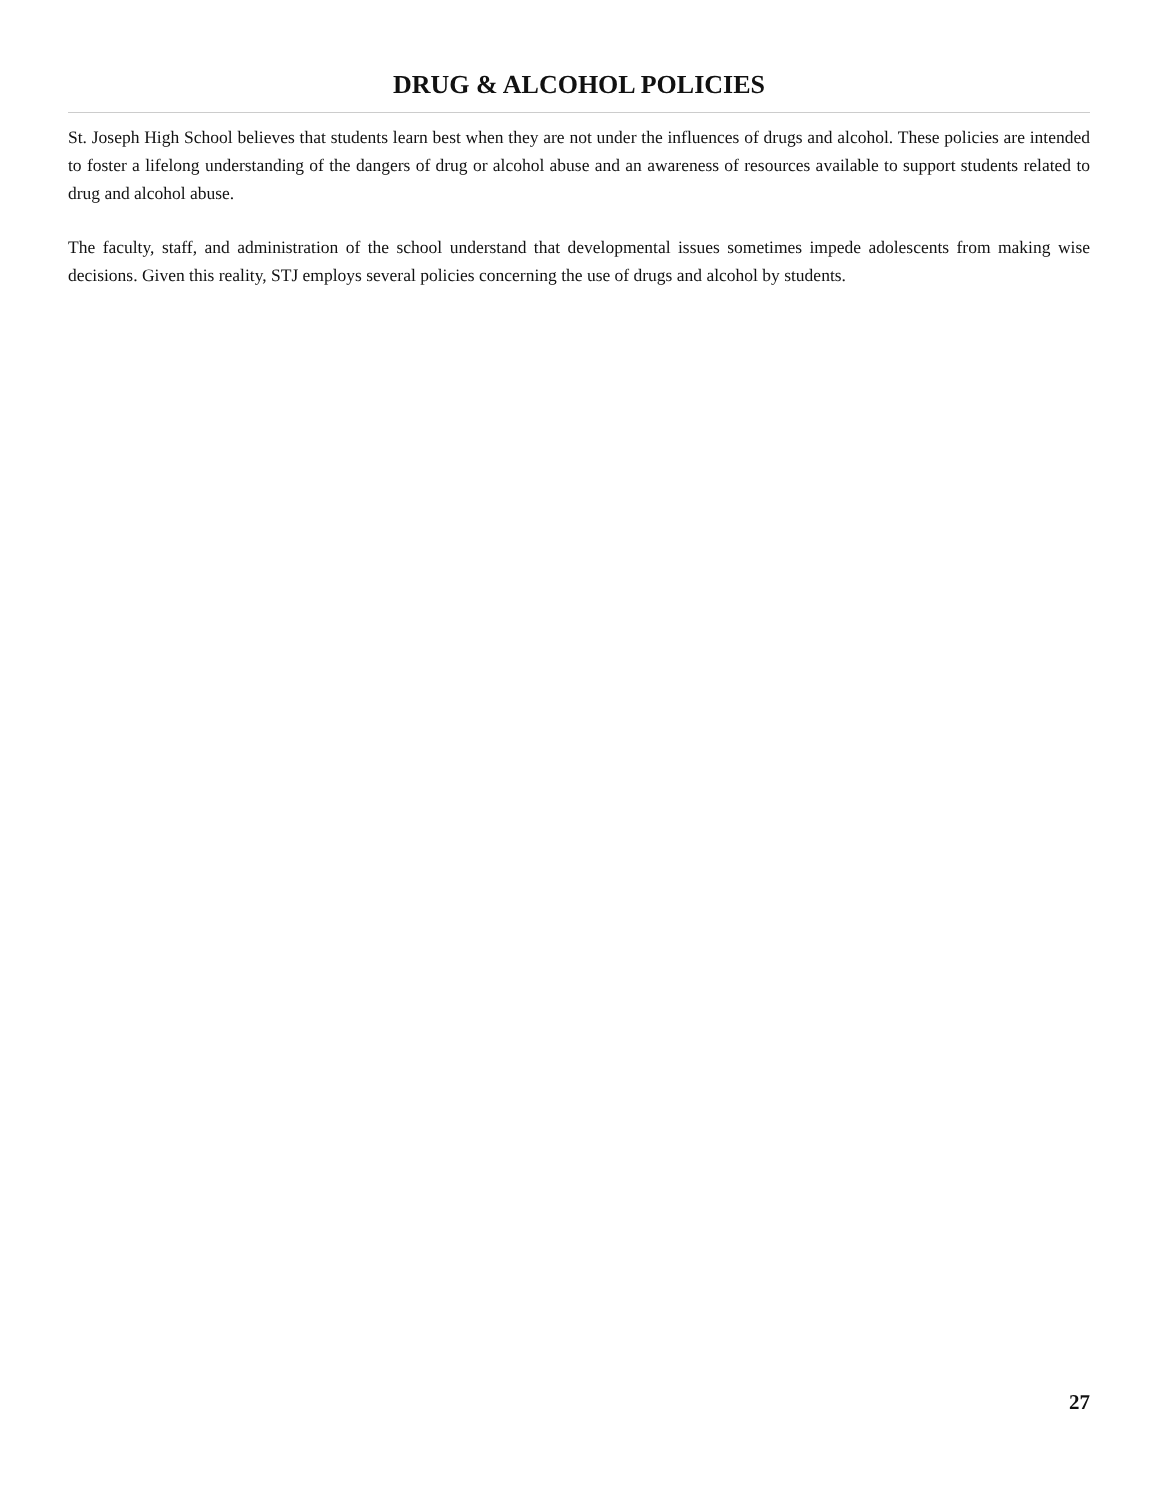DRUG & ALCOHOL POLICIES
St. Joseph High School believes that students learn best when they are not under the influences of drugs and alcohol. These policies are intended to foster a lifelong understanding of the dangers of drug or alcohol abuse and an awareness of resources available to support students related to drug and alcohol abuse.
The faculty, staff, and administration of the school understand that developmental issues sometimes impede adolescents from making wise decisions. Given this reality, STJ employs several policies concerning the use of drugs and alcohol by students.
27